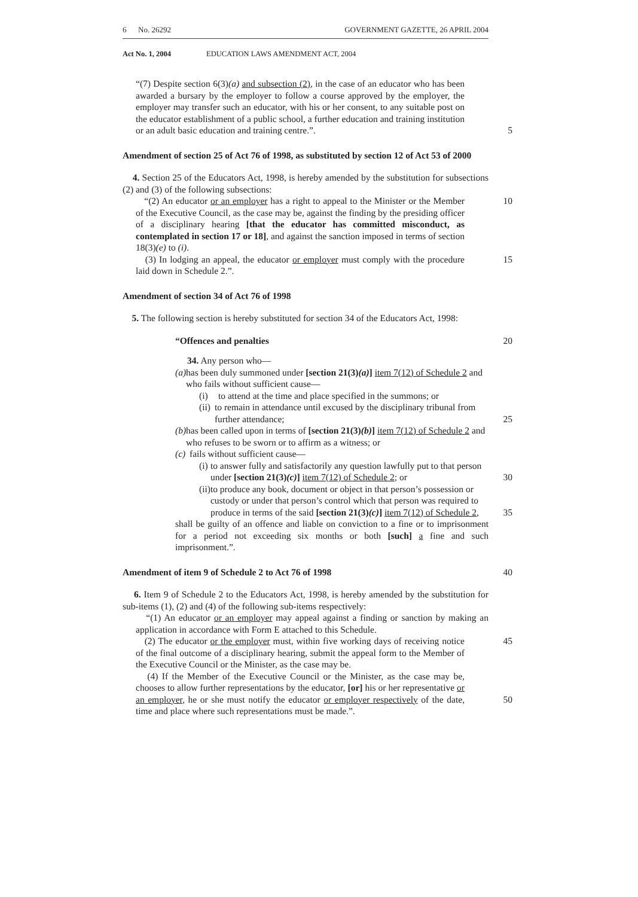6 No. 26292 GOVERNMENT GAZETTE, 26 APRIL 2004
Act No. 1, 2004 EDUCATION LAWS AMENDMENT ACT, 2004
“(7) Despite section 6(3)(a) and subsection (2), in the case of an educator who has been awarded a bursary by the employer to follow a course approved by the employer, the employer may transfer such an educator, with his or her consent, to any suitable post on the educator establishment of a public school, a further education and training institution or an adult basic education and training centre.”.
5
Amendment of section 25 of Act 76 of 1998, as substituted by section 12 of Act 53 of 2000
4. Section 25 of the Educators Act, 1998, is hereby amended by the substitution for subsections (2) and (3) of the following subsections:
“(2) An educator or an employer has a right to appeal to the Minister or the Member of the Executive Council, as the case may be, against the finding by the presiding officer of a disciplinary hearing [that the educator has committed misconduct, as contemplated in section 17 or 18], and against the sanction imposed in terms of section 18(3)(e) to (i).
10
(3) In lodging an appeal, the educator or employer must comply with the procedure laid down in Schedule 2.”.
15
Amendment of section 34 of Act 76 of 1998
5. The following section is hereby substituted for section 34 of the Educators Act, 1998:
“Offences and penalties 20
34. Any person who—
(a) has been duly summoned under [section 21(3)(a)] item 7(12) of Schedule 2 and who fails without sufficient cause—
(i) to attend at the time and place specified in the summons; or
(ii) to remain in attendance until excused by the disciplinary tribunal from further attendance; 25
(b) has been called upon in terms of [section 21(3)(b)] item 7(12) of Schedule 2 and who refuses to be sworn or to affirm as a witness; or
(c) fails without sufficient cause—
(i) to answer fully and satisfactorily any question lawfully put to that person under [section 21(3)(c)] item 7(12) of Schedule 2; or 30
(ii) to produce any book, document or object in that person’s possession or custody or under that person’s control which that person was required to produce in terms of the said [section 21(3)(c)] item 7(12) of Schedule 2, 35
shall be guilty of an offence and liable on conviction to a fine or to imprisonment for a period not exceeding six months or both [such] a fine and such imprisonment.”.
Amendment of item 9 of Schedule 2 to Act 76 of 1998
40
6. Item 9 of Schedule 2 to the Educators Act, 1998, is hereby amended by the substitution for sub-items (1), (2) and (4) of the following sub-items respectively:
“(1) An educator or an employer may appeal against a finding or sanction by making an application in accordance with Form E attached to this Schedule.
(2) The educator or the employer must, within five working days of receiving notice of the final outcome of a disciplinary hearing, submit the appeal form to the Member of the Executive Council or the Minister, as the case may be.
45
(4) If the Member of the Executive Council or the Minister, as the case may be, chooses to allow further representations by the educator, [or] his or her representative or an employer, he or she must notify the educator or employer respectively of the date, time and place where such representations must be made.”.
50